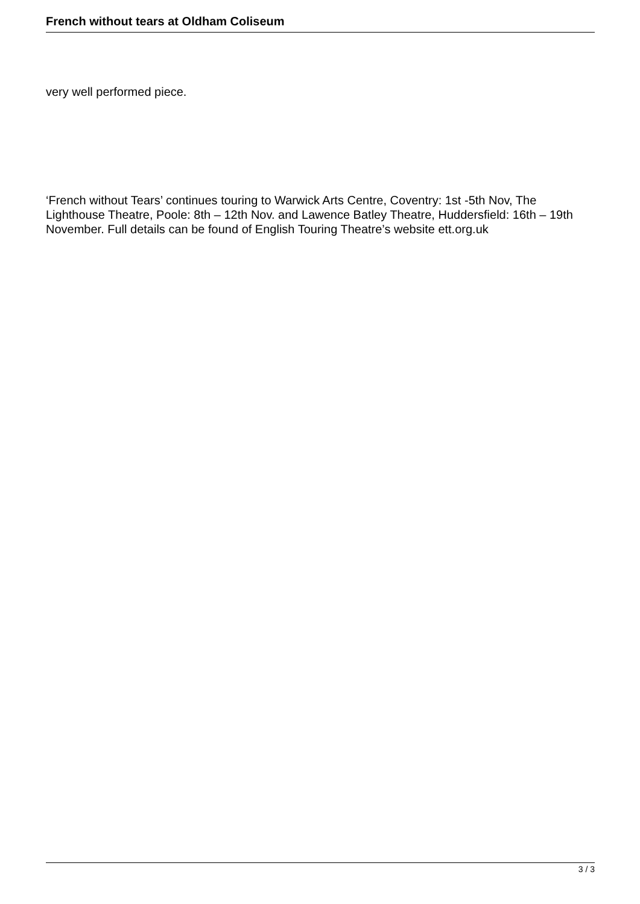French without tears at Oldham Coliseum
very well performed piece.
‘French without Tears’ continues touring to Warwick Arts Centre, Coventry: 1st -5th Nov, The Lighthouse Theatre, Poole: 8th – 12th Nov. and Lawence Batley Theatre, Huddersfield: 16th – 19th November. Full details can be found of English Touring Theatre’s website ett.org.uk
3 / 3